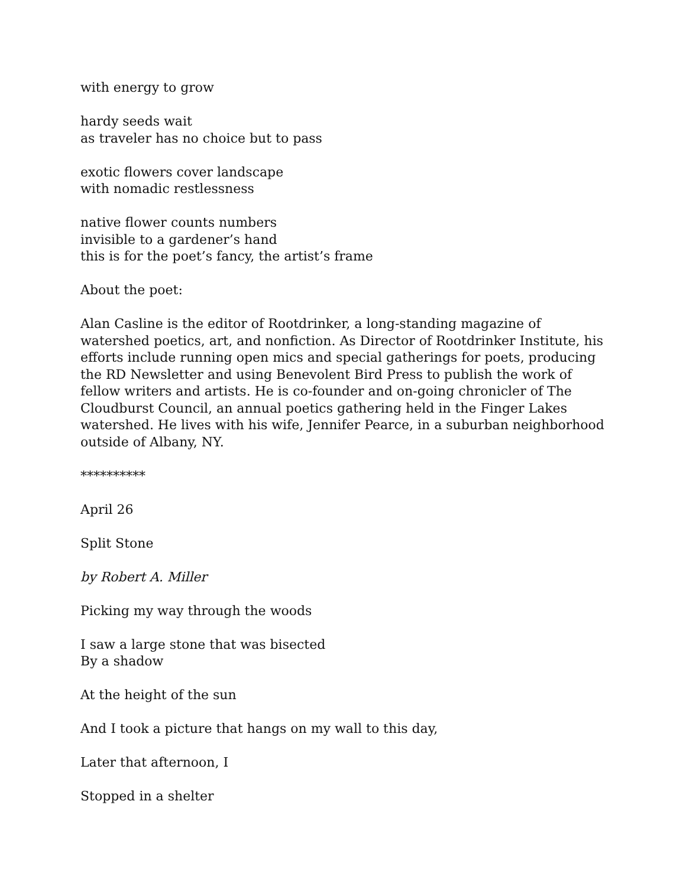with energy to grow
hardy seeds wait
as traveler has no choice but to pass
exotic flowers cover landscape
with nomadic restlessness
native flower counts numbers
invisible to a gardener’s hand
this is for the poet’s fancy, the artist’s frame
About the poet:
Alan Casline is the editor of Rootdrinker, a long-standing magazine of watershed poetics, art, and nonfiction. As Director of Rootdrinker Institute, his efforts include running open mics and special gatherings for poets, producing the RD Newsletter and using Benevolent Bird Press to publish the work of fellow writers and artists. He is co-founder and on-going chronicler of The Cloudburst Council, an annual poetics gathering held in the Finger Lakes watershed. He lives with his wife, Jennifer Pearce, in a suburban neighborhood outside of Albany, NY.
**********
April 26
Split Stone
by Robert A. Miller
Picking my way through the woods
I saw a large stone that was bisected
By a shadow
At the height of the sun
And I took a picture that hangs on my wall to this day,
Later that afternoon, I
Stopped in a shelter